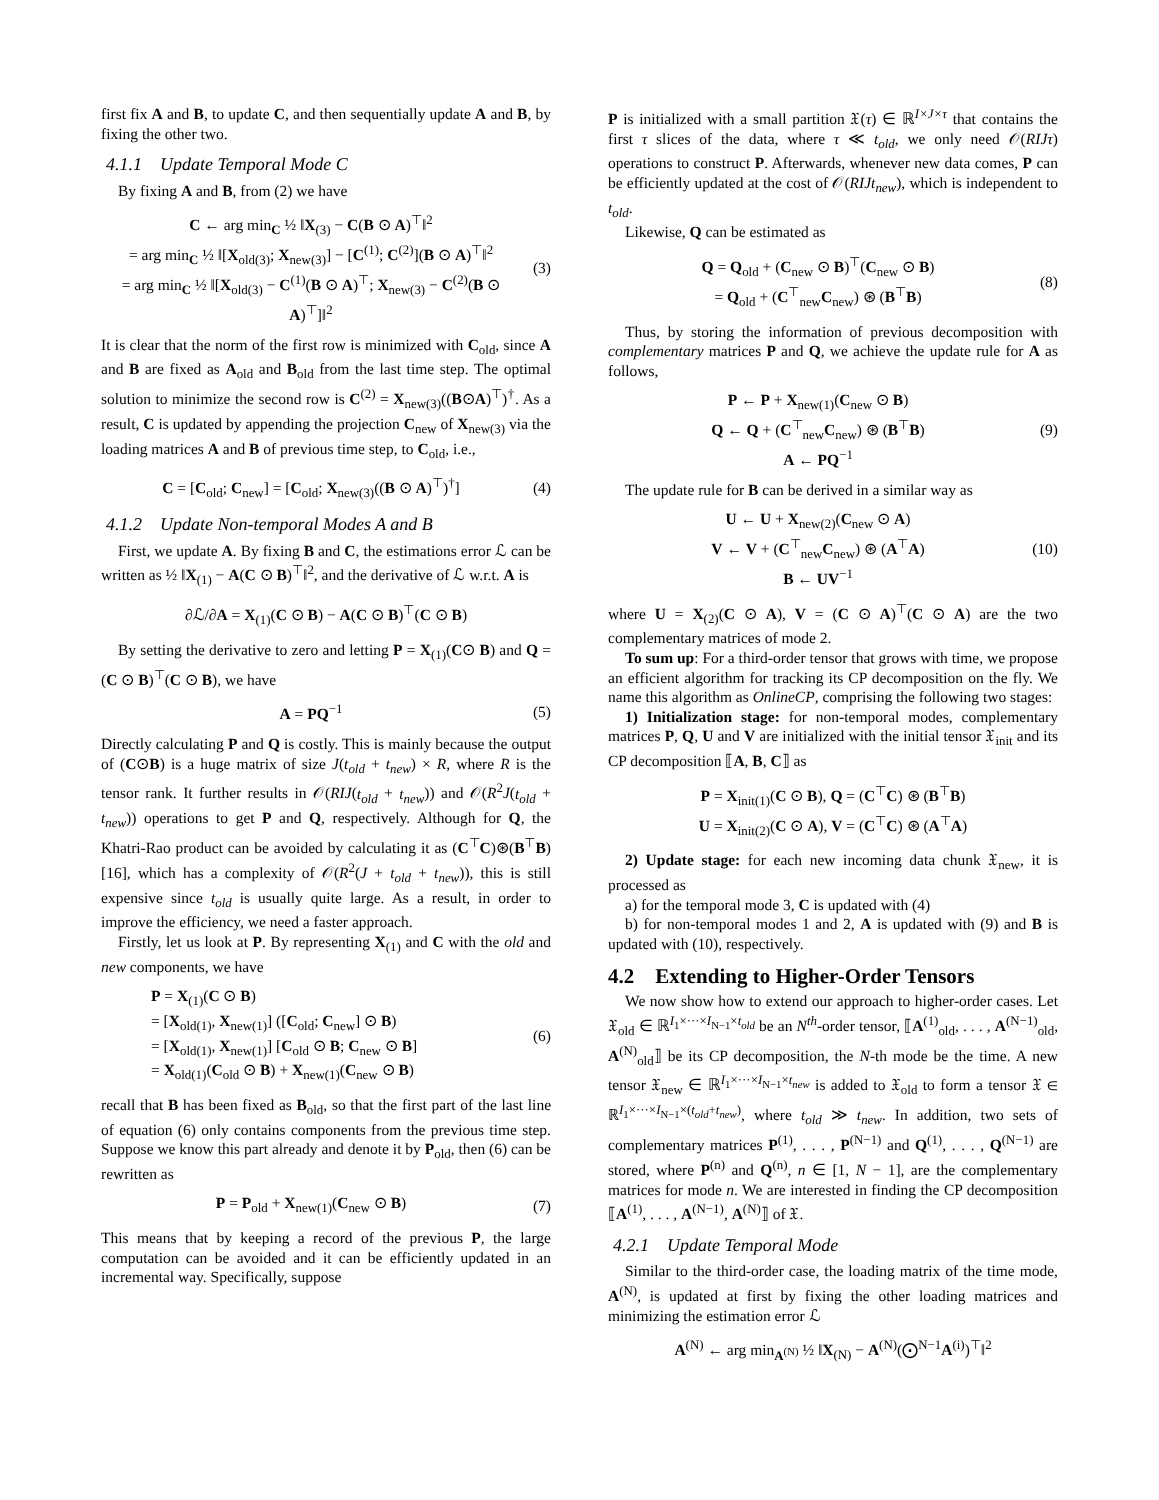first fix A and B, to update C, and then sequentially update A and B, by fixing the other two.
4.1.1 Update Temporal Mode C
By fixing A and B, from (2) we have
C ← arg min<sub>C</sub> ½ ‖X<sub>(3)</sub> − C(B ⊙ A)<sup>⊤</sup>‖<sup>2</sup>
= arg min<sub>C</sub> ½ ‖[X<sub>old(3)</sub>; X<sub>new(3)</sub>] − [C<sup>(1)</sup>; C<sup>(2)</sup>](B ⊙ A)<sup>⊤</sup>‖<sup>2</sup>
= arg min<sub>C</sub> ½ ‖[X<sub>old(3)</sub> − C<sup>(1)</sup>(B ⊙ A)<sup>⊤</sup>; X<sub>new(3)</sub> − C<sup>(2)</sup>(B ⊙ A)<sup>⊤</sup>]‖<sup>2</sup>
(3)
It is clear that the norm of the first row is minimized with C<sub>old</sub>, since A and B are fixed as A<sub>old</sub> and B<sub>old</sub> from the last time step. The optimal solution to minimize the second row is C<sup>(2)</sup> = X<sub>new(3)</sub>((B⊙A)<sup>⊤</sup>)<sup>†</sup>. As a result, C is updated by appending the projection C<sub>new</sub> of X<sub>new(3)</sub> via the loading matrices A and B of previous time step, to C<sub>old</sub>, i.e.,
C = [C<sub>old</sub>; C<sub>new</sub>] = [C<sub>old</sub>; X<sub>new(3)</sub>((B ⊙ A)<sup>⊤</sup>)<sup>†</sup>]
(4)
4.1.2 Update Non-temporal Modes A and B
First, we update A. By fixing B and C, the estimations error ℒ can be written as ½ ‖X<sub>(1)</sub> − A(C ⊙ B)<sup>⊤</sup>‖<sup>2</sup>, and the derivative of ℒ w.r.t. A is
∂ℒ/∂A = X<sub>(1)</sub>(C ⊙ B) − A(C ⊙ B)<sup>⊤</sup>(C ⊙ B)
By setting the derivative to zero and letting P = X<sub>(1)</sub>(C⊙ B) and Q = (C ⊙ B)<sup>⊤</sup>(C ⊙ B), we have
A = PQ<sup>−1</sup> (5)
Directly calculating P and Q is costly. This is mainly because the output of (C⊙B) is a huge matrix of size J(t<sub>old</sub> + t<sub>new</sub>) × R, where R is the tensor rank. It further results in 𝒪(RIJ(t<sub>old</sub> + t<sub>new</sub>)) and 𝒪(R<sup>2</sup>J(t<sub>old</sub> + t<sub>new</sub>)) operations to get P and Q, respectively. Although for Q, the Khatri-Rao product can be avoided by calculating it as (C<sup>⊤</sup>C)⊛(B<sup>⊤</sup>B) [16], which has a complexity of 𝒪(R<sup>2</sup>(J + t<sub>old</sub> + t<sub>new</sub>)), this is still expensive since t<sub>old</sub> is usually quite large. As a result, in order to improve the efficiency, we need a faster approach.
Firstly, let us look at P. By representing X<sub>(1)</sub> and C with the old and new components, we have
P = X<sub>(1)</sub>(C ⊙ B)
= [X<sub>old(1)</sub>, X<sub>new(1)</sub>] ([C<sub>old</sub>; C<sub>new</sub>] ⊙ B)
= [X<sub>old(1)</sub>, X<sub>new(1)</sub>] [C<sub>old</sub> ⊙ B; C<sub>new</sub> ⊙ B]
= X<sub>old(1)</sub>(C<sub>old</sub> ⊙ B) + X<sub>new(1)</sub>(C<sub>new</sub> ⊙ B)
(6)
recall that B has been fixed as B<sub>old</sub>, so that the first part of the last line of equation (6) only contains components from the previous time step. Suppose we know this part already and denote it by P<sub>old</sub>, then (6) can be rewritten as
P = P<sub>old</sub> + X<sub>new(1)</sub>(C<sub>new</sub> ⊙ B) (7)
This means that by keeping a record of the previous P, the large computation can be avoided and it can be efficiently updated in an incremental way. Specifically, suppose
P is initialized with a small partition 𝔛(τ) ∈ ℝ<sup>I×J×τ</sup> that contains the first τ slices of the data, where τ ≪ t<sub>old</sub>, we only need 𝒪(RIJτ) operations to construct P. Afterwards, whenever new data comes, P can be efficiently updated at the cost of 𝒪(RIJt<sub>new</sub>), which is independent to t<sub>old</sub>.
Likewise, Q can be estimated as
Q = Q<sub>old</sub> + (C<sub>new</sub> ⊙ B)<sup>⊤</sup>(C<sub>new</sub> ⊙ B)
= Q<sub>old</sub> + (C<sup>⊤</sup><sub>new</sub>C<sub>new</sub>) ⊛ (B<sup>⊤</sup>B)
(8)
Thus, by storing the information of previous decomposition with complementary matrices P and Q, we achieve the update rule for A as follows,
P ← P + X<sub>new(1)</sub>(C<sub>new</sub> ⊙ B)
Q ← Q + (C<sup>⊤</sup><sub>new</sub>C<sub>new</sub>) ⊛ (B<sup>⊤</sup>B)
A ← PQ<sup>−1</sup>
(9)
The update rule for B can be derived in a similar way as
U ← U + X<sub>new(2)</sub>(C<sub>new</sub> ⊙ A)
V ← V + (C<sup>⊤</sup><sub>new</sub>C<sub>new</sub>) ⊛ (A<sup>⊤</sup>A)
B ← UV<sup>−1</sup>
(10)
where U = X<sub>(2)</sub>(C ⊙ A), V = (C ⊙ A)<sup>⊤</sup>(C ⊙ A) are the two complementary matrices of mode 2.
To sum up: For a third-order tensor that grows with time, we propose an efficient algorithm for tracking its CP decomposition on the fly. We name this algorithm as OnlineCP, comprising the following two stages:
1) Initialization stage: for non-temporal modes, complementary matrices P, Q, U and V are initialized with the initial tensor 𝔛<sub>init</sub> and its CP decomposition ⟦A, B, C⟧ as
P = X<sub>init(1)</sub>(C ⊙ B), Q = (C<sup>⊤</sup>C) ⊛ (B<sup>⊤</sup>B)
U = X<sub>init(2)</sub>(C ⊙ A), V = (C<sup>⊤</sup>C) ⊛ (A<sup>⊤</sup>A)
2) Update stage: for each new incoming data chunk 𝔛<sub>new</sub>, it is processed as
a) for the temporal mode 3, C is updated with (4)
b) for non-temporal modes 1 and 2, A is updated with (9) and B is updated with (10), respectively.
4.2 Extending to Higher-Order Tensors
We now show how to extend our approach to higher-order cases. Let 𝔛<sub>old</sub> ∈ ℝ<sup>I<sub>1</sub>×···×I<sub>N−1</sub>×t<sub>old</sub></sup> be an N<sup>th</sup>-order tensor, ⟦A<sup>(1)</sup><sub>old</sub>, . . . , A<sup>(N−1)</sup><sub>old</sub>, A<sup>(N)</sup><sub>old</sub>⟧ be its CP decomposition, the N-th mode be the time. A new tensor 𝔛<sub>new</sub> ∈ ℝ<sup>I<sub>1</sub>×···×I<sub>N−1</sub>×t<sub>new</sub></sup> is added to 𝔛<sub>old</sub> to form a tensor 𝔛 ∈ ℝ<sup>I<sub>1</sub>×···×I<sub>N−1</sub>×(t<sub>old</sub>+t<sub>new</sub>)</sup>, where t<sub>old</sub> ≫ t<sub>new</sub>. In addition, two sets of complementary matrices P<sup>(1)</sup>, . . . , P<sup>(N−1)</sup> and Q<sup>(1)</sup>, . . . , Q<sup>(N−1)</sup> are stored, where P<sup>(n)</sup> and Q<sup>(n)</sup>, n ∈ [1, N − 1], are the complementary matrices for mode n. We are interested in finding the CP decomposition ⟦A<sup>(1)</sup>, . . . , A<sup>(N−1)</sup>, A<sup>(N)</sup>⟧ of 𝔛.
4.2.1 Update Temporal Mode
Similar to the third-order case, the loading matrix of the time mode, A<sup>(N)</sup>, is updated at first by fixing the other loading matrices and minimizing the estimation error ℒ
A<sup>(N)</sup> ← arg min<sub>A<sup>(N)</sup></sub> ½ ‖X<sub>(N)</sub> − A<sup>(N)</sup>(⨀<sup>N−1</sup>A<sup>(i)</sup>)<sup>⊤</sup>‖<sup>2</sup>